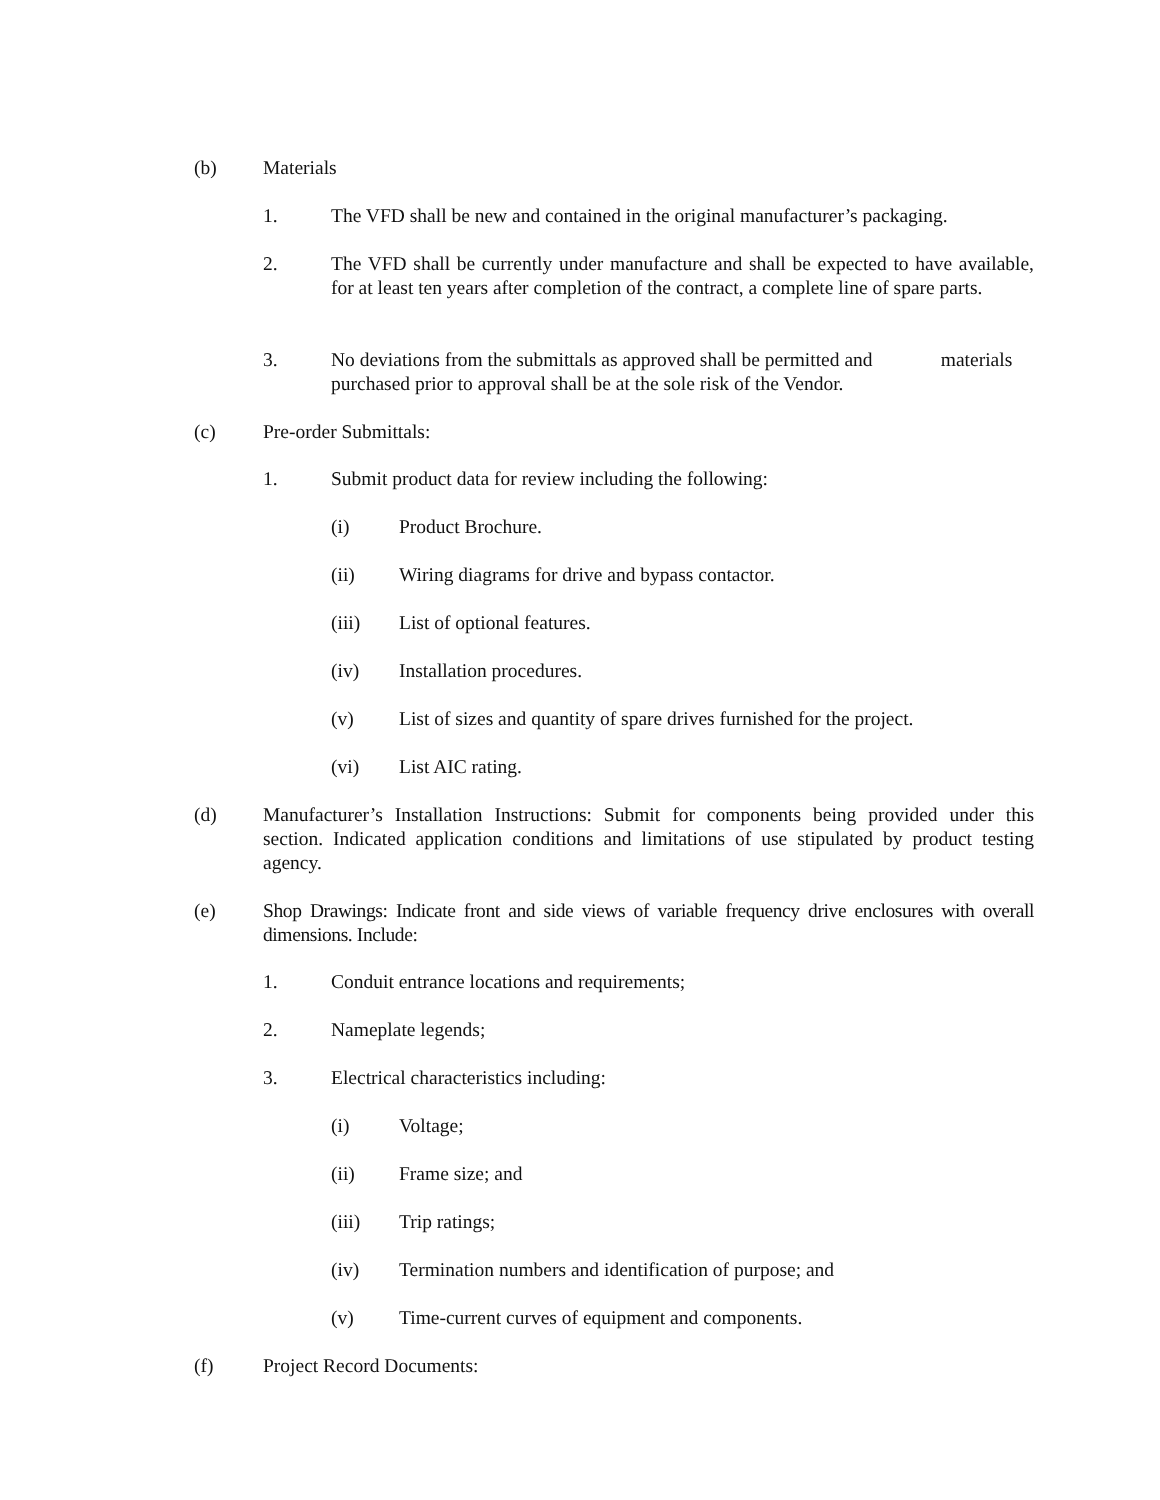(b) Materials
1. The VFD shall be new and contained in the original manufacturer’s packaging.
2. The VFD shall be currently under manufacture and shall be expected to have available, for at least ten years after completion of the contract, a complete line of spare parts.
3. No deviations from the submittals as approved shall be permitted and materials purchased prior to approval shall be at the sole risk of the Vendor.
(c) Pre-order Submittals:
1. Submit product data for review including the following:
(i) Product Brochure.
(ii) Wiring diagrams for drive and bypass contactor.
(iii) List of optional features.
(iv) Installation procedures.
(v) List of sizes and quantity of spare drives furnished for the project.
(vi) List AIC rating.
(d) Manufacturer’s Installation Instructions: Submit for components being provided under this section. Indicated application conditions and limitations of use stipulated by product testing agency.
(e) Shop Drawings: Indicate front and side views of variable frequency drive enclosures with overall dimensions. Include:
1. Conduit entrance locations and requirements;
2. Nameplate legends;
3. Electrical characteristics including:
(i) Voltage;
(ii) Frame size; and
(iii) Trip ratings;
(iv) Termination numbers and identification of purpose; and
(v) Time-current curves of equipment and components.
(f) Project Record Documents: